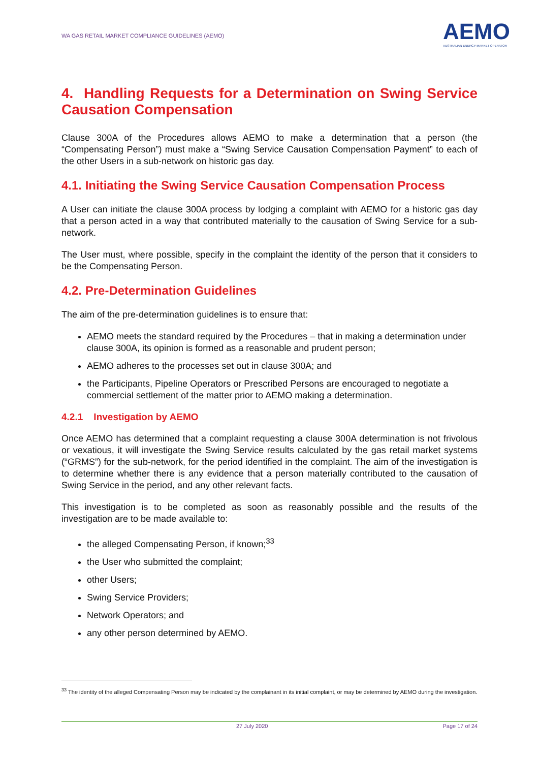WA GAS RETAIL MARKET COMPLIANCE GUIDELINES (AEMO) AEMO
AUSTRALIAN ENERGY MARKET OPERATOR
4. Handling Requests for a Determination on Swing Service Causation Compensation
Clause 300A of the Procedures allows AEMO to make a determination that a person (the “Compensating Person”) must make a “Swing Service Causation Compensation Payment” to each of the other Users in a sub-network on historic gas day.
4.1. Initiating the Swing Service Causation Compensation Process
A User can initiate the clause 300A process by lodging a complaint with AEMO for a historic gas day that a person acted in a way that contributed materially to the causation of Swing Service for a sub-network.
The User must, where possible, specify in the complaint the identity of the person that it considers to be the Compensating Person.
4.2. Pre-Determination Guidelines
The aim of the pre-determination guidelines is to ensure that:
AEMO meets the standard required by the Procedures – that in making a determination under clause 300A, its opinion is formed as a reasonable and prudent person;
AEMO adheres to the processes set out in clause 300A; and
the Participants, Pipeline Operators or Prescribed Persons are encouraged to negotiate a commercial settlement of the matter prior to AEMO making a determination.
4.2.1 Investigation by AEMO
Once AEMO has determined that a complaint requesting a clause 300A determination is not frivolous or vexatious, it will investigate the Swing Service results calculated by the gas retail market systems (“GRMS”) for the sub-network, for the period identified in the complaint. The aim of the investigation is to determine whether there is any evidence that a person materially contributed to the causation of Swing Service in the period, and any other relevant facts.
This investigation is to be completed as soon as reasonably possible and the results of the investigation are to be made available to:
the alleged Compensating Person, if known;<sup>33</sup>
the User who submitted the complaint;
other Users;
Swing Service Providers;
Network Operators; and
any other person determined by AEMO.
<sup>33</sup> The identity of the alleged Compensating Person may be indicated by the complainant in its initial complaint, or may be determined by AEMO during the investigation.
27 July 2020 Page 17 of 24